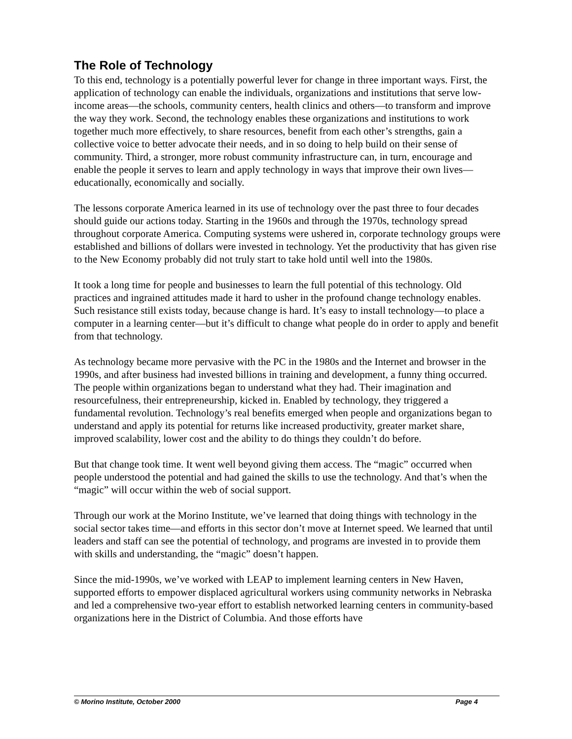The Role of Technology
To this end, technology is a potentially powerful lever for change in three important ways. First, the application of technology can enable the individuals, organizations and institutions that serve low-income areas—the schools, community centers, health clinics and others—to transform and improve the way they work. Second, the technology enables these organizations and institutions to work together much more effectively, to share resources, benefit from each other’s strengths, gain a collective voice to better advocate their needs, and in so doing to help build on their sense of community. Third, a stronger, more robust community infrastructure can, in turn, encourage and enable the people it serves to learn and apply technology in ways that improve their own lives—educationally, economically and socially.
The lessons corporate America learned in its use of technology over the past three to four decades should guide our actions today. Starting in the 1960s and through the 1970s, technology spread throughout corporate America. Computing systems were ushered in, corporate technology groups were established and billions of dollars were invested in technology. Yet the productivity that has given rise to the New Economy probably did not truly start to take hold until well into the 1980s.
It took a long time for people and businesses to learn the full potential of this technology. Old practices and ingrained attitudes made it hard to usher in the profound change technology enables. Such resistance still exists today, because change is hard. It’s easy to install technology—to place a computer in a learning center—but it’s difficult to change what people do in order to apply and benefit from that technology.
As technology became more pervasive with the PC in the 1980s and the Internet and browser in the 1990s, and after business had invested billions in training and development, a funny thing occurred. The people within organizations began to understand what they had. Their imagination and resourcefulness, their entrepreneurship, kicked in. Enabled by technology, they triggered a fundamental revolution. Technology’s real benefits emerged when people and organizations began to understand and apply its potential for returns like increased productivity, greater market share, improved scalability, lower cost and the ability to do things they couldn’t do before.
But that change took time. It went well beyond giving them access. The “magic” occurred when people understood the potential and had gained the skills to use the technology. And that’s when the “magic” will occur within the web of social support.
Through our work at the Morino Institute, we’ve learned that doing things with technology in the social sector takes time—and efforts in this sector don’t move at Internet speed. We learned that until leaders and staff can see the potential of technology, and programs are invested in to provide them with skills and understanding, the “magic” doesn’t happen.
Since the mid-1990s, we’ve worked with LEAP to implement learning centers in New Haven, supported efforts to empower displaced agricultural workers using community networks in Nebraska and led a comprehensive two-year effort to establish networked learning centers in community-based organizations here in the District of Columbia. And those efforts have
© Morino Institute, October 2000 Page 4